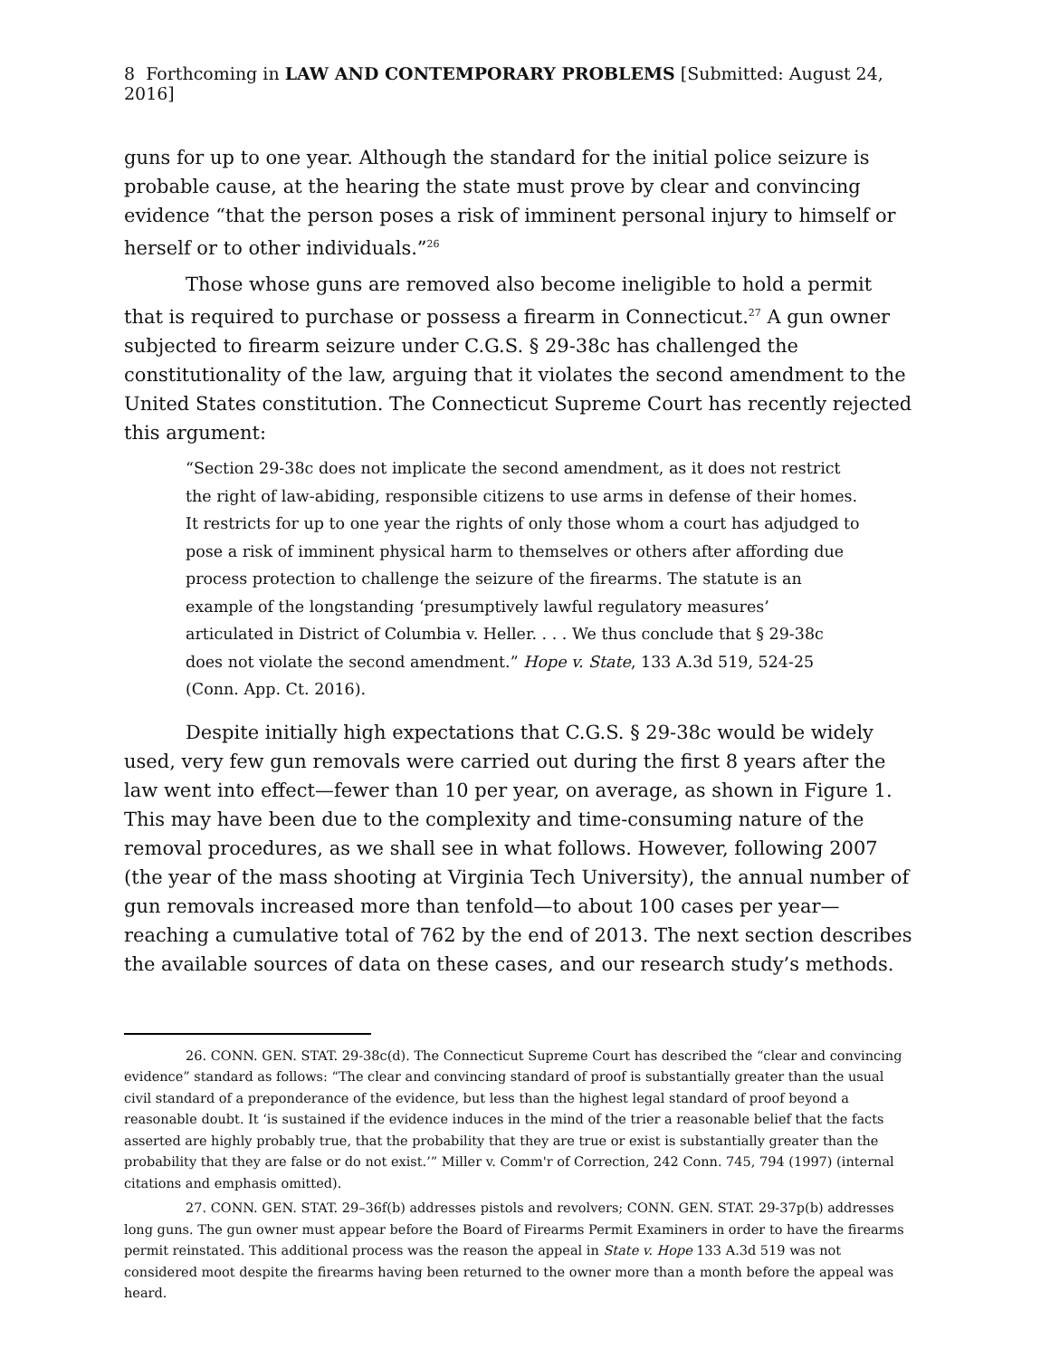8 Forthcoming in LAW AND CONTEMPORARY PROBLEMS [Submitted: August 24, 2016]
guns for up to one year. Although the standard for the initial police seizure is probable cause, at the hearing the state must prove by clear and convincing evidence “that the person poses a risk of imminent personal injury to himself or herself or to other individuals.”<sup>26</sup>
Those whose guns are removed also become ineligible to hold a permit that is required to purchase or possess a firearm in Connecticut.<sup>27</sup> A gun owner subjected to firearm seizure under C.G.S. § 29-38c has challenged the constitutionality of the law, arguing that it violates the second amendment to the United States constitution. The Connecticut Supreme Court has recently rejected this argument:
“Section 29-38c does not implicate the second amendment, as it does not restrict the right of law-abiding, responsible citizens to use arms in defense of their homes. It restricts for up to one year the rights of only those whom a court has adjudged to pose a risk of imminent physical harm to themselves or others after affording due process protection to challenge the seizure of the firearms. The statute is an example of the longstanding ‘presumptively lawful regulatory measures’ articulated in District of Columbia v. Heller. . . . We thus conclude that § 29-38c does not violate the second amendment.” Hope v. State, 133 A.3d 519, 524-25 (Conn. App. Ct. 2016).
Despite initially high expectations that C.G.S. § 29-38c would be widely used, very few gun removals were carried out during the first 8 years after the law went into effect—fewer than 10 per year, on average, as shown in Figure 1. This may have been due to the complexity and time-consuming nature of the removal procedures, as we shall see in what follows. However, following 2007 (the year of the mass shooting at Virginia Tech University), the annual number of gun removals increased more than tenfold—to about 100 cases per year—reaching a cumulative total of 762 by the end of 2013. The next section describes the available sources of data on these cases, and our research study’s methods.
26. CONN. GEN. STAT. 29-38c(d). The Connecticut Supreme Court has described the “clear and convincing evidence” standard as follows: “The clear and convincing standard of proof is substantially greater than the usual civil standard of a preponderance of the evidence, but less than the highest legal standard of proof beyond a reasonable doubt. It ‘is sustained if the evidence induces in the mind of the trier a reasonable belief that the facts asserted are highly probably true, that the probability that they are true or exist is substantially greater than the probability that they are false or do not exist.’” Miller v. Comm'r of Correction, 242 Conn. 745, 794 (1997) (internal citations and emphasis omitted).
27. CONN. GEN. STAT. 29–36f(b) addresses pistols and revolvers; CONN. GEN. STAT. 29-37p(b) addresses long guns. The gun owner must appear before the Board of Firearms Permit Examiners in order to have the firearms permit reinstated. This additional process was the reason the appeal in State v. Hope 133 A.3d 519 was not considered moot despite the firearms having been returned to the owner more than a month before the appeal was heard.